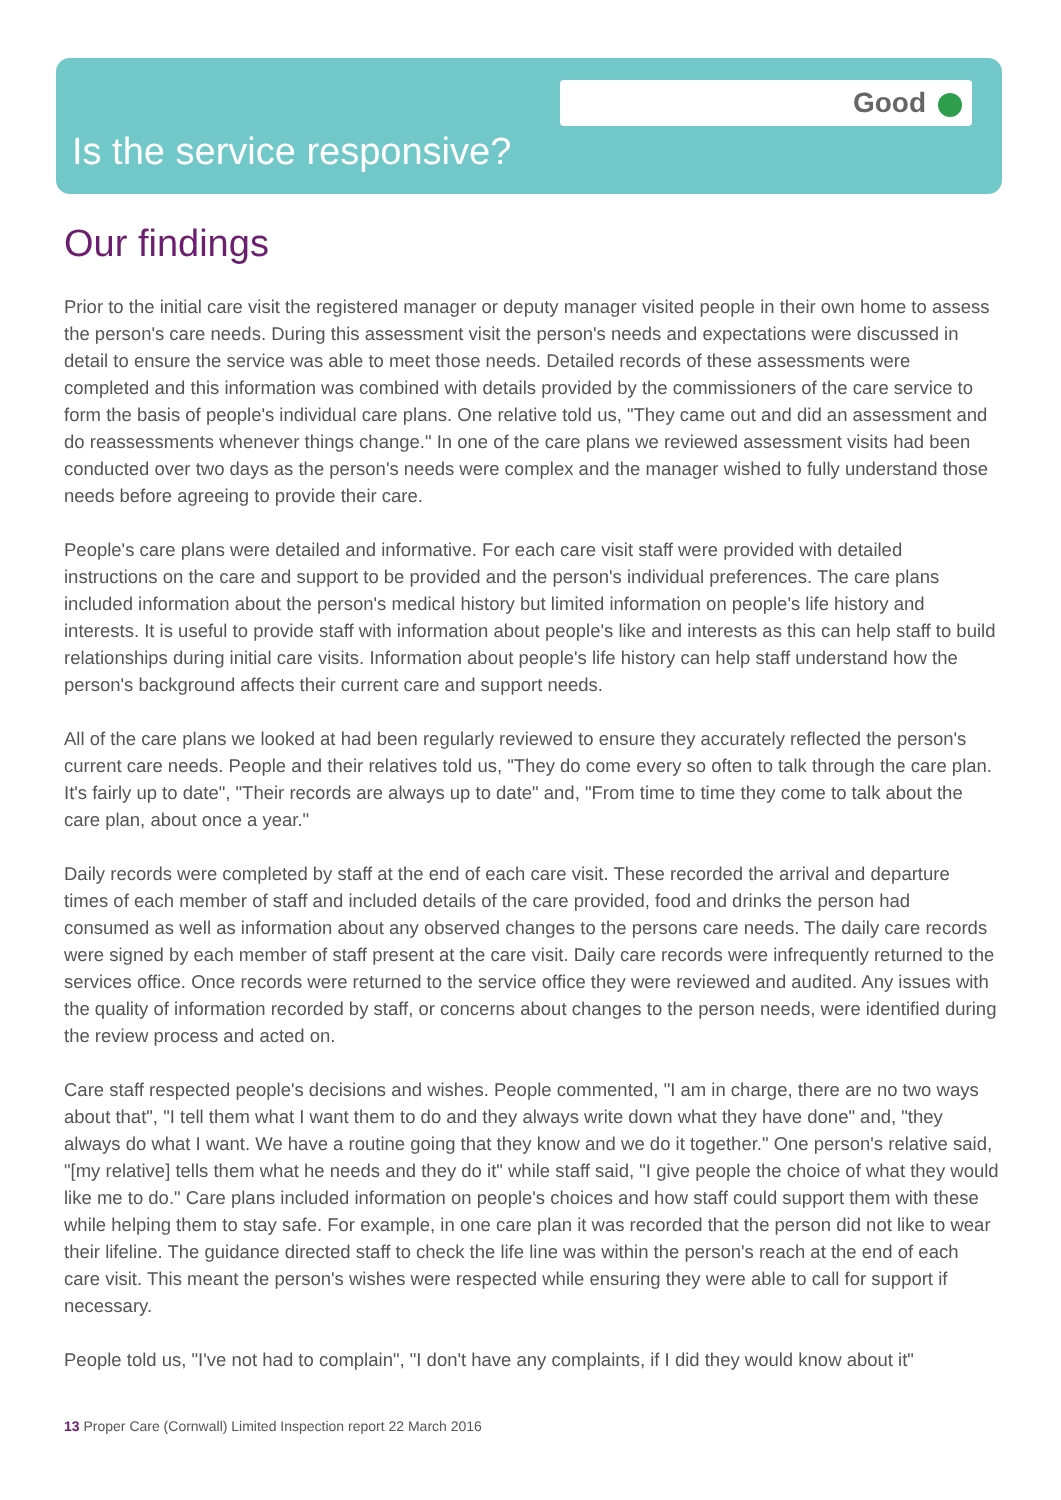Good
Is the service responsive?
Our findings
Prior to the initial care visit the registered manager or deputy manager visited people in their own home to assess the person's care needs. During this assessment visit the person's needs and expectations were discussed in detail to ensure the service was able to meet those needs. Detailed records of these assessments were completed and this information was combined with details provided by the commissioners of the care service to form the basis of people's individual care plans. One relative told us, "They came out and did an assessment and do reassessments whenever things change." In one of the care plans we reviewed assessment visits had been conducted over two days as the person's needs were complex and the manager wished to fully understand those needs before agreeing to provide their care.
People's care plans were detailed and informative. For each care visit staff were provided with detailed instructions on the care and support to be provided and the person's individual preferences. The care plans included information about the person's medical history but limited information on people's life history and interests. It is useful to provide staff with information about people's like and interests as this can help staff to build relationships during initial care visits. Information about people's life history can help staff understand how the person's background affects their current care and support needs.
All of the care plans we looked at had been regularly reviewed to ensure they accurately reflected the person's current care needs. People and their relatives told us, "They do come every so often to talk through the care plan. It's fairly up to date", "Their records are always up to date" and, "From time to time they come to talk about the care plan, about once a year."
Daily records were completed by staff at the end of each care visit. These recorded the arrival and departure times of each member of staff and included details of the care provided, food and drinks the person had consumed as well as information about any observed changes to the persons care needs. The daily care records were signed by each member of staff present at the care visit. Daily care records were infrequently returned to the services office. Once records were returned to the service office they were reviewed and audited. Any issues with the quality of information recorded by staff, or concerns about changes to the person needs, were identified during the review process and acted on.
Care staff respected people's decisions and wishes. People commented, "I am in charge, there are no two ways about that", "I tell them what I want them to do and they always write down what they have done" and, "they always do what I want. We have a routine going that they know and we do it together." One person's relative said, "[my relative] tells them what he needs and they do it" while staff said, "I give people the choice of what they would like me to do." Care plans included information on people's choices and how staff could support them with these while helping them to stay safe. For example, in one care plan it was recorded that the person did not like to wear their lifeline. The guidance directed staff to check the life line was within the person's reach at the end of each care visit. This meant the person's wishes were respected while ensuring they were able to call for support if necessary.
People told us, "I've not had to complain", "I don't have any complaints, if I did they would know about it"
13 Proper Care (Cornwall) Limited Inspection report 22 March 2016